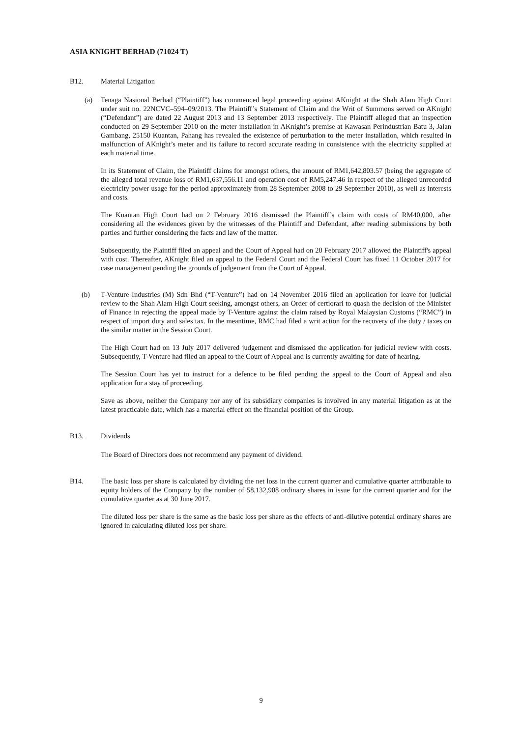ASIA KNIGHT BERHAD (71024 T)
B12. Material Litigation
(a) Tenaga Nasional Berhad (“Plaintiff”) has commenced legal proceeding against AKnight at the Shah Alam High Court under suit no. 22NCVC–594–09/2013. The Plaintiff’s Statement of Claim and the Writ of Summons served on AKnight (“Defendant”) are dated 22 August 2013 and 13 September 2013 respectively. The Plaintiff alleged that an inspection conducted on 29 September 2010 on the meter installation in AKnight’s premise at Kawasan Perindustrian Batu 3, Jalan Gambang, 25150 Kuantan, Pahang has revealed the existence of perturbation to the meter installation, which resulted in malfunction of AKnight’s meter and its failure to record accurate reading in consistence with the electricity supplied at each material time.
In its Statement of Claim, the Plaintiff claims for amongst others, the amount of RM1,642,803.57 (being the aggregate of the alleged total revenue loss of RM1,637,556.11 and operation cost of RM5,247.46 in respect of the alleged unrecorded electricity power usage for the period approximately from 28 September 2008 to 29 September 2010), as well as interests and costs.
The Kuantan High Court had on 2 February 2016 dismissed the Plaintiff’s claim with costs of RM40,000, after considering all the evidences given by the witnesses of the Plaintiff and Defendant, after reading submissions by both parties and further considering the facts and law of the matter.
Subsequently, the Plaintiff filed an appeal and the Court of Appeal had on 20 February 2017 allowed the Plaintiff's appeal with cost. Thereafter, AKnight filed an appeal to the Federal Court and the Federal Court has fixed 11 October 2017 for case management pending the grounds of judgement from the Court of Appeal.
(b) T-Venture Industries (M) Sdn Bhd (“T-Venture”) had on 14 November 2016 filed an application for leave for judicial review to the Shah Alam High Court seeking, amongst others, an Order of certiorari to quash the decision of the Minister of Finance in rejecting the appeal made by T-Venture against the claim raised by Royal Malaysian Customs (“RMC”) in respect of import duty and sales tax. In the meantime, RMC had filed a writ action for the recovery of the duty / taxes on the similar matter in the Session Court.
The High Court had on 13 July 2017 delivered judgement and dismissed the application for judicial review with costs. Subsequently, T-Venture had filed an appeal to the Court of Appeal and is currently awaiting for date of hearing.
The Session Court has yet to instruct for a defence to be filed pending the appeal to the Court of Appeal and also application for a stay of proceeding.
Save as above, neither the Company nor any of its subsidiary companies is involved in any material litigation as at the latest practicable date, which has a material effect on the financial position of the Group.
B13. Dividends
The Board of Directors does not recommend any payment of dividend.
B14. The basic loss per share is calculated by dividing the net loss in the current quarter and cumulative quarter attributable to equity holders of the Company by the number of 58,132,908 ordinary shares in issue for the current quarter and for the cumulative quarter as at 30 June 2017.
The diluted loss per share is the same as the basic loss per share as the effects of anti-dilutive potential ordinary shares are ignored in calculating diluted loss per share.
9